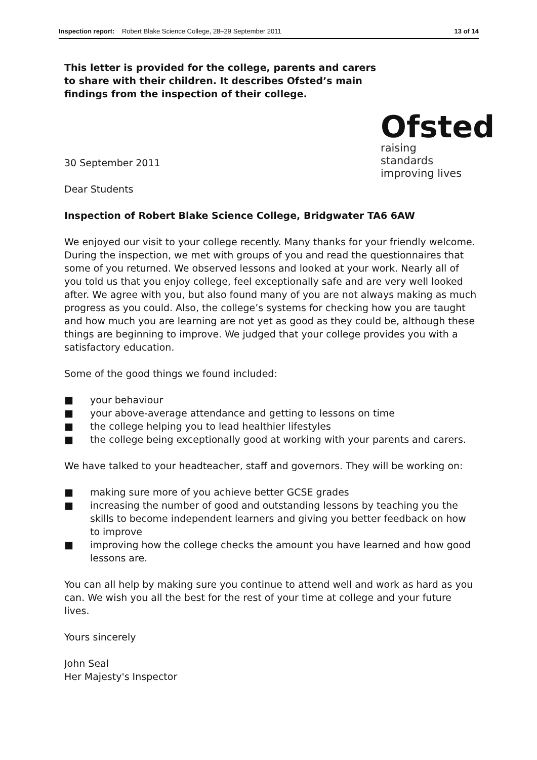Inspection report: Robert Blake Science College, 28–29 September 2011
13 of 14
This letter is provided for the college, parents and carers to share with their children. It describes Ofsted’s main findings from the inspection of their college.
Ofsted
raising standards
improving lives
30 September 2011
Dear Students
Inspection of Robert Blake Science College, Bridgwater TA6 6AW
We enjoyed our visit to your college recently. Many thanks for your friendly welcome. During the inspection, we met with groups of you and read the questionnaires that some of you returned. We observed lessons and looked at your work. Nearly all of you told us that you enjoy college, feel exceptionally safe and are very well looked after. We agree with you, but also found many of you are not always making as much progress as you could. Also, the college’s systems for checking how you are taught and how much you are learning are not yet as good as they could be, although these things are beginning to improve. We judged that your college provides you with a satisfactory education.
Some of the good things we found included:
■ your behaviour
■ your above-average attendance and getting to lessons on time
■ the college helping you to lead healthier lifestyles
■ the college being exceptionally good at working with your parents and carers.
We have talked to your headteacher, staff and governors. They will be working on:
■ making sure more of you achieve better GCSE grades
■ increasing the number of good and outstanding lessons by teaching you the skills to become independent learners and giving you better feedback on how to improve
■ improving how the college checks the amount you have learned and how good lessons are.
You can all help by making sure you continue to attend well and work as hard as you can. We wish you all the best for the rest of your time at college and your future lives.
Yours sincerely
John Seal
Her Majesty's Inspector